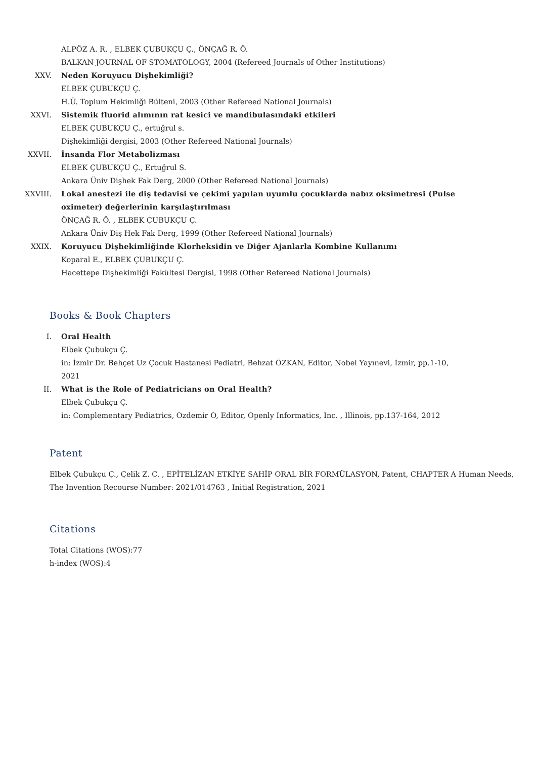ALPÖZ A. R. , ELBEK ÇUBUKÇU Ç., ÖNÇAĞ R. Ö.
BALKAN JOURNAL OF STOMATOLOGY, 2004 (Refereed Journals of Other Institutions)
XXV. Neden Koruyucu Dişhekimliği?
ELBEK ÇUBUKÇU Ç.
H.Ü. Toplum Hekimliği Bülteni, 2003 (Other Refereed National Journals)
XXVI. Sistemik fluorid alımının rat kesici ve mandibulasındaki etkileri
ELBEK ÇUBUKÇU Ç., ertuğrul s.
Dişhekimliği dergisi, 2003 (Other Refereed National Journals)
XXVII. İnsanda Flor Metabolizması
ELBEK ÇUBUKÇU Ç., Ertuğrul S.
Ankara Üniv Dişhek Fak Derg, 2000 (Other Refereed National Journals)
XXVIII. Lokal anestezi ile diş tedavisi ve çekimi yapılan uyumlu çocuklarda nabız oksimetresi (Pulse oximeter) değerlerinin karşılaştırılması
ÖNÇAĞ R. Ö. , ELBEK ÇUBUKÇU Ç.
Ankara Üniv Diş Hek Fak Derg, 1999 (Other Refereed National Journals)
XXIX. Koruyucu Dişhekimliğinde Klorheksidin ve Diğer Ajanlarla Kombine Kullanımı
Koparal E., ELBEK ÇUBUKÇU Ç.
Hacettepe Dişhekimliği Fakültesi Dergisi, 1998 (Other Refereed National Journals)
Books & Book Chapters
I. Oral Health
Elbek Çubukçu Ç.
in: İzmir Dr. Behçet Uz Çocuk Hastanesi Pediatri, Behzat ÖZKAN, Editor, Nobel Yayınevi, İzmir, pp.1-10, 2021
II. What is the Role of Pediatricians on Oral Health?
Elbek Çubukçu Ç.
in: Complementary Pediatrics, Ozdemir O, Editor, Openly Informatics, Inc. , Illinois, pp.137-164, 2012
Patent
Elbek Çubukçu Ç., Çelik Z. C. , EPİTELİZAN ETKİYE SAHİP ORAL BİR FORMÜLASYON, Patent, CHAPTER A Human Needs,
The Invention Recourse Number: 2021/014763 , Initial Registration, 2021
Citations
Total Citations (WOS):77
h-index (WOS):4